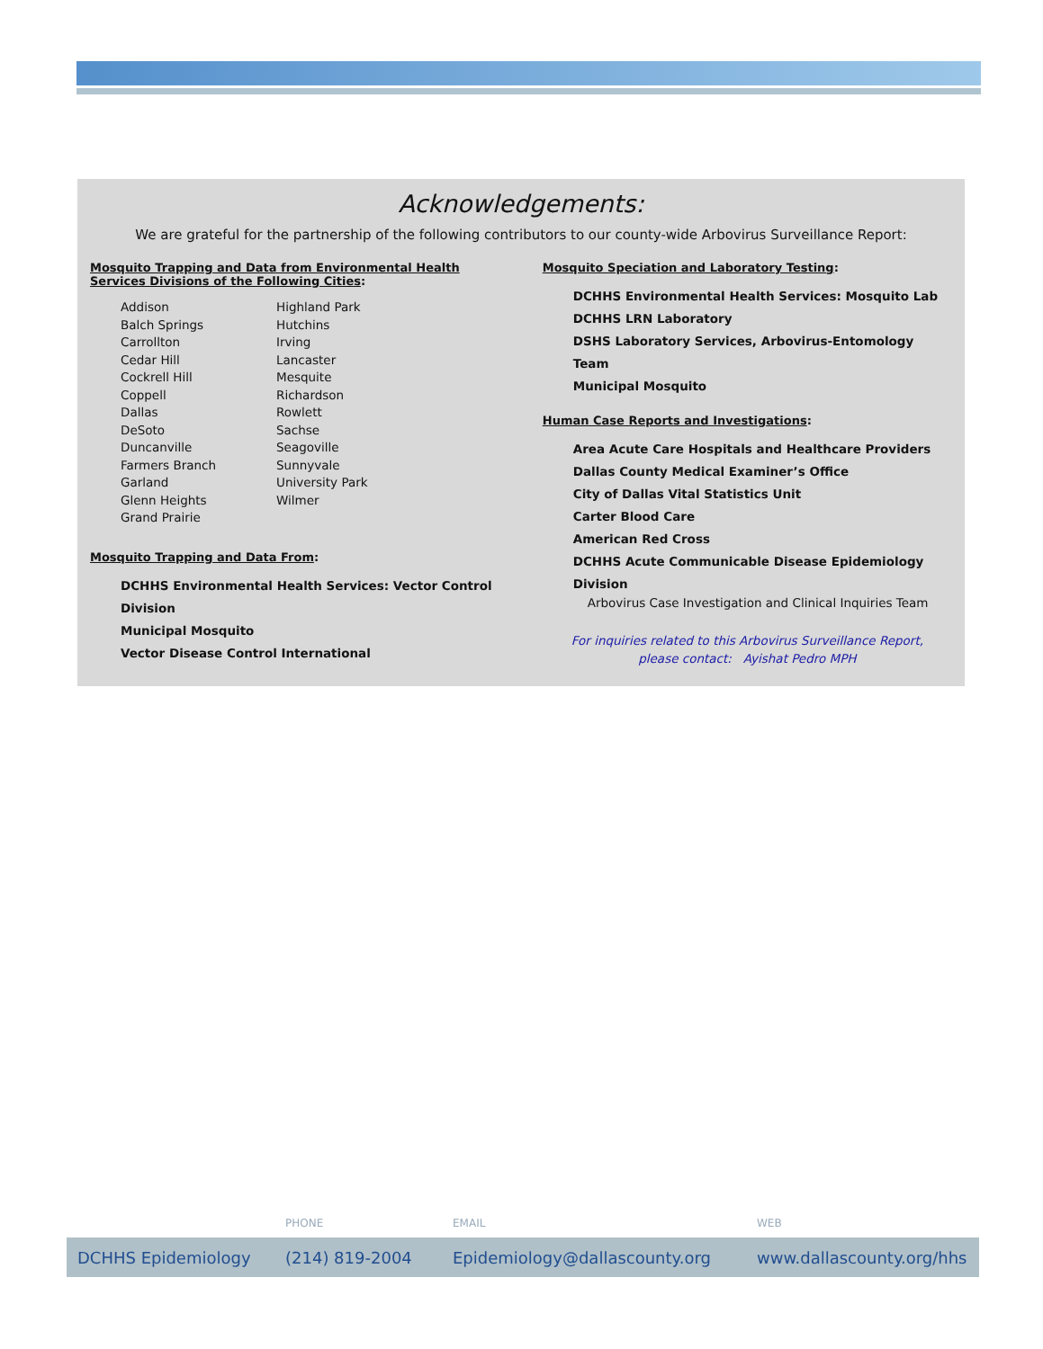Acknowledgements:
We are grateful for the partnership of the following contributors to our county-wide Arbovirus Surveillance Report:
Mosquito Trapping and Data from Environmental Health
Services Divisions of the Following Cities:
Addison
Balch Springs
Carrollton
Cedar Hill
Cockrell Hill
Coppell
Dallas
DeSoto
Duncanville
Farmers Branch
Garland
Glenn Heights
Grand Prairie
Highland Park
Hutchins
Irving
Lancaster
Mesquite
Richardson
Rowlett
Sachse
Seagoville
Sunnyvale
University Park
Wilmer
Mosquito Trapping and Data From:
DCHHS Environmental Health Services: Vector Control Division
Municipal Mosquito
Vector Disease Control International
Mosquito Speciation and Laboratory Testing:
DCHHS Environmental Health Services: Mosquito Lab
DCHHS LRN Laboratory
DSHS Laboratory Services, Arbovirus-Entomology Team
Municipal Mosquito
Human Case Reports and Investigations:
Area Acute Care Hospitals and Healthcare Providers
Dallas County Medical Examiner’s Office
City of Dallas Vital Statistics Unit
Carter Blood Care
American Red Cross
DCHHS Acute Communicable Disease Epidemiology Division
Arbovirus Case Investigation and Clinical Inquiries Team
For inquiries related to this Arbovirus Surveillance Report,
please contact: Ayishat Pedro MPH
PHONE EMAIL WEB
DCHHS Epidemiology (214) 819-2004 Epidemiology@dallascounty.org www.dallascounty.org/hhs